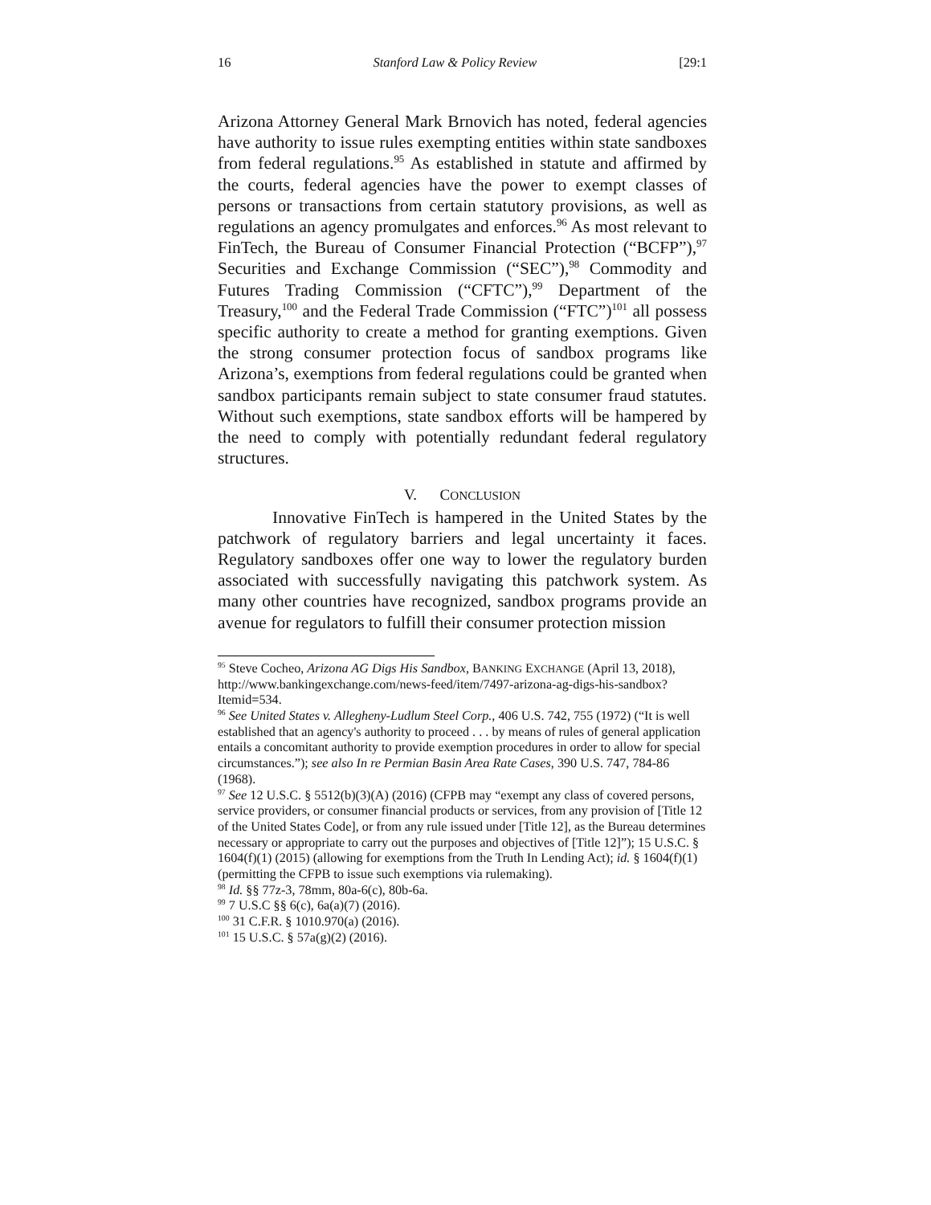16 Stanford Law & Policy Review [29:1
Arizona Attorney General Mark Brnovich has noted, federal agencies have authority to issue rules exempting entities within state sandboxes from federal regulations.<sup>95</sup> As established in statute and affirmed by the courts, federal agencies have the power to exempt classes of persons or transactions from certain statutory provisions, as well as regulations an agency promulgates and enforces.<sup>96</sup> As most relevant to FinTech, the Bureau of Consumer Financial Protection (“BCFP”),<sup>97</sup> Securities and Exchange Commission (“SEC”),<sup>98</sup> Commodity and Futures Trading Commission (“CFTC”),<sup>99</sup> Department of the Treasury,<sup>100</sup> and the Federal Trade Commission (“FTC”)<sup>101</sup> all possess specific authority to create a method for granting exemptions. Given the strong consumer protection focus of sandbox programs like Arizona’s, exemptions from federal regulations could be granted when sandbox participants remain subject to state consumer fraud statutes. Without such exemptions, state sandbox efforts will be hampered by the need to comply with potentially redundant federal regulatory structures.
V. CONCLUSION
Innovative FinTech is hampered in the United States by the patchwork of regulatory barriers and legal uncertainty it faces. Regulatory sandboxes offer one way to lower the regulatory burden associated with successfully navigating this patchwork system. As many other countries have recognized, sandbox programs provide an avenue for regulators to fulfill their consumer protection mission
<sup>95</sup> Steve Cocheo, Arizona AG Digs His Sandbox, BANKING EXCHANGE (April 13, 2018), http://www.bankingexchange.com/news-feed/item/7497-arizona-ag-digs-his-sandbox?Itemid=534.
<sup>96</sup> See United States v. Allegheny-Ludlum Steel Corp., 406 U.S. 742, 755 (1972) (“It is well established that an agency's authority to proceed . . . by means of rules of general application entails a concomitant authority to provide exemption procedures in order to allow for special circumstances.”); see also In re Permian Basin Area Rate Cases, 390 U.S. 747, 784-86 (1968).
<sup>97</sup> See 12 U.S.C. § 5512(b)(3)(A) (2016) (CFPB may “exempt any class of covered persons, service providers, or consumer financial products or services, from any provision of [Title 12 of the United States Code], or from any rule issued under [Title 12], as the Bureau determines necessary or appropriate to carry out the purposes and objectives of [Title 12]”); 15 U.S.C. § 1604(f)(1) (2015) (allowing for exemptions from the Truth In Lending Act); id. § 1604(f)(1) (permitting the CFPB to issue such exemptions via rulemaking).
<sup>98</sup> Id. §§ 77z-3, 78mm, 80a-6(c), 80b-6a.
<sup>99</sup> 7 U.S.C §§ 6(c), 6a(a)(7) (2016).
<sup>100</sup> 31 C.F.R. § 1010.970(a) (2016).
<sup>101</sup> 15 U.S.C. § 57a(g)(2) (2016).